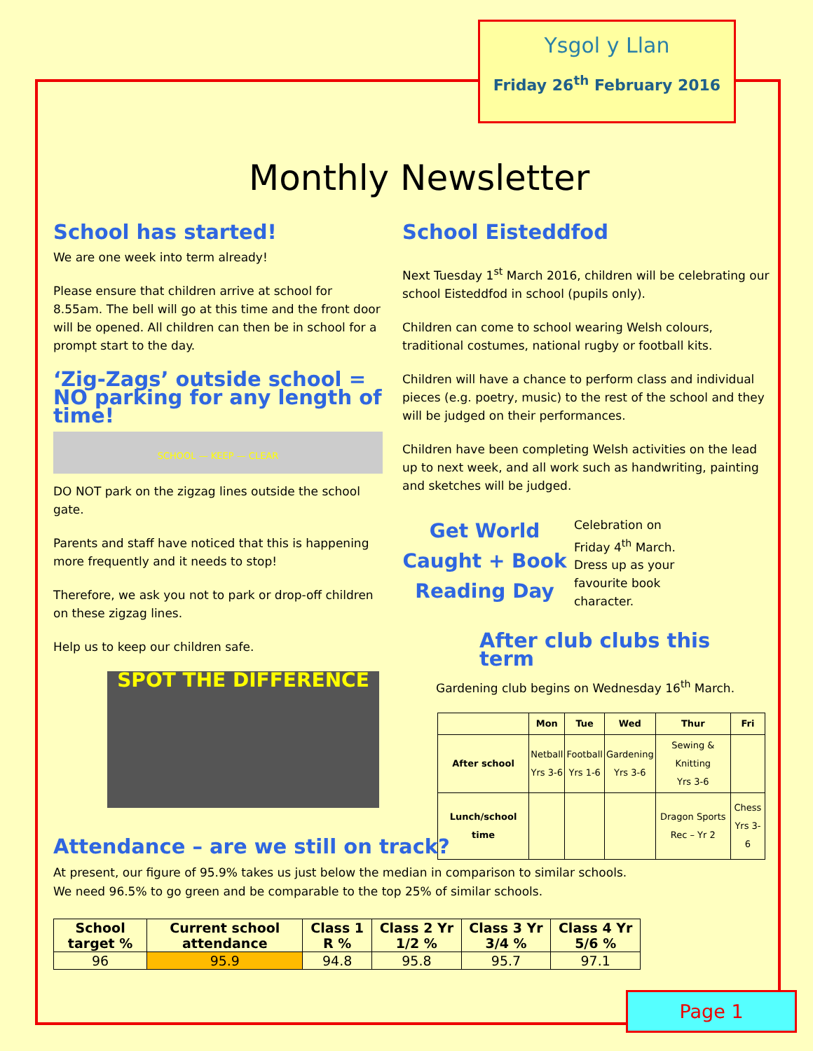Ysgol y Llan
Friday 26<sup>th</sup> February 2016
Monthly Newsletter
School has started!
We are one week into term already!
Please ensure that children arrive at school for 8.55am. The bell will go at this time and the front door will be opened. All children can then be in school for a prompt start to the day.
‘Zig-Zags’ outside school = NO parking for any length of time!
SCHOOL — KEEP — CLEAR
DO NOT park on the zigzag lines outside the school gate.
Parents and staff have noticed that this is happening more frequently and it needs to stop!
Therefore, we ask you not to park or drop-off children on these zigzag lines.
Help us to keep our children safe.
SPOT THE DIFFERENCE
School Eisteddfod
Next Tuesday 1<sup>st</sup> March 2016, children will be celebrating our school Eisteddfod in school (pupils only).
Children can come to school wearing Welsh colours, traditional costumes, national rugby or football kits.
Children will have a chance to perform class and individual pieces (e.g. poetry, music) to the rest of the school and they will be judged on their performances.
Children have been completing Welsh activities on the lead up to next week, and all work such as handwriting, painting and sketches will be judged.
Get World
Caught + Book
Reading Day
Celebration on Friday 4<sup>th</sup> March. Dress up as your favourite book character.
After club clubs this term
Gardening club begins on Wednesday 16<sup>th</sup> March.
| | Mon | Tue | Wed | Thur | Fri |
| --- | --- | --- | --- | --- | --- |
| After school | Netball Yrs 3-6 | Football Yrs 1-6 | Gardening Yrs 3-6 | Sewing & Knitting Yrs 3-6 | |
| Lunch/school time | | | | Dragon Sports Rec – Yr 2 | Chess Yrs 3-6 |
Attendance – are we still on track?
At present, our figure of 95.9% takes us just below the median in comparison to similar schools. We need 96.5% to go green and be comparable to the top 25% of similar schools.
| School target % | Current school attendance | Class 1 R % | Class 2 Yr 1/2 % | Class 3 Yr 3/4 % | Class 4 Yr 5/6 % |
| --- | --- | --- | --- | --- | --- |
| 96 | 95.9 | 94.8 | 95.8 | 95.7 | 97.1 |
Page 1